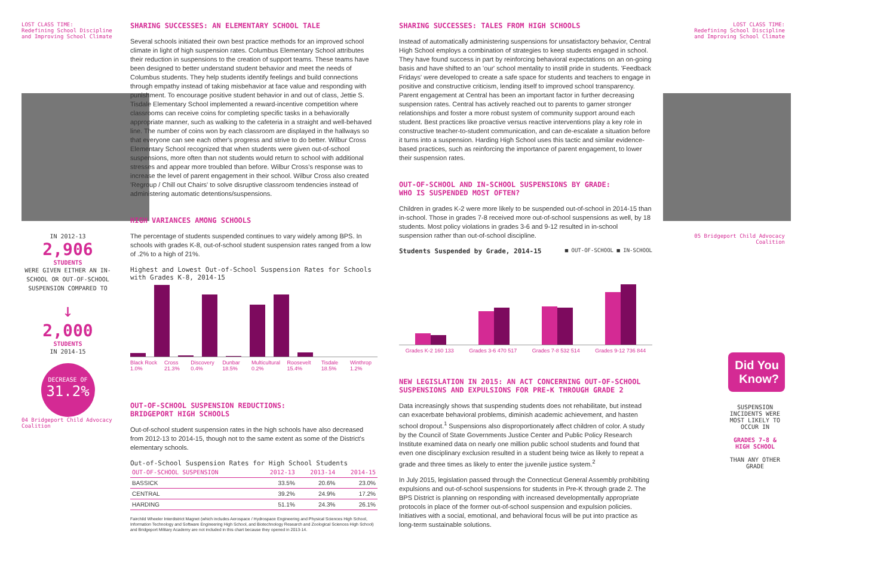LOST CLASS TIME:
Redefining School Discipline
and Improving School Climate
IN 2012-13
2,906
STUDENTS
WERE GIVEN EITHER AN IN-SCHOOL OR OUT-OF-SCHOOL SUSPENSION COMPARED TO
↓
2,000
STUDENTS
IN 2014-15
DECREASE OF
31.2%
04 Bridgeport Child Advocacy Coalition
SHARING SUCCESSES: AN ELEMENTARY SCHOOL TALE
Several schools initiated their own best practice methods for an improved school climate in light of high suspension rates. Columbus Elementary School attributes their reduction in suspensions to the creation of support teams. These teams have been designed to better understand student behavior and meet the needs of Columbus students. They help students identify feelings and build connections through empathy instead of taking misbehavior at face value and responding with punishment. To encourage positive student behavior in and out of class, Jettie S. Tisdale Elementary School implemented a reward-incentive competition where classrooms can receive coins for completing specific tasks in a behaviorally appropriate manner, such as walking to the cafeteria in a straight and well-behaved line. The number of coins won by each classroom are displayed in the hallways so that everyone can see each other's progress and strive to do better. Wilbur Cross Elementary School recognized that when students were given out-of-school suspensions, more often than not students would return to school with additional stresses and appear more troubled than before. Wilbur Cross's response was to increase the level of parent engagement in their school. Wilbur Cross also created 'Regroup / Chill out Chairs' to solve disruptive classroom tendencies instead of administering automatic detentions/suspensions.
HIGH VARIANCES AMONG SCHOOLS
The percentage of students suspended continues to vary widely among BPS. In schools with grades K-8, out-of-school student suspension rates ranged from a low of .2% to a high of 21%.
Highest and Lowest Out-of-School Suspension Rates for Schools with Grades K-8, 2014-15
Black Rock 1.0% Cross 21.3% Discovery 0.4% Dunbar 18.5% Multicultural 0.2% Roosevelt 15.4% Tisdale 18.5% Winthrop 1.2%
OUT-OF-SCHOOL SUSPENSION REDUCTIONS:
BRIDGEPORT HIGH SCHOOLS
Out-of-school student suspension rates in the high schools have also decreased from 2012-13 to 2014-15, though not to the same extent as some of the District's elementary schools.
Out-of-School Suspension Rates for High School Students
| OUT-OF-SCHOOL SUSPENSION | 2012-13 | 2013-14 | 2014-15 |
| --- | --- | --- | --- |
| BASSICK | 33.5% | 20.6% | 23.0% |
| CENTRAL | 39.2% | 24.9% | 17.2% |
| HARDING | 51.1% | 24.3% | 26.1% |
Fairchild Wheeler Interdistrict Magnet (which includes Aerospace / Hydrospace Engineering and Physical Sciences High School, Information Technology and Software Engineering High School, and Biotechnology Research and Zoological Sciences High School) and Bridgeport Military Academy are not included in this chart because they opened in 2013-14.
SHARING SUCCESSES: TALES FROM HIGH SCHOOLS
Instead of automatically administering suspensions for unsatisfactory behavior, Central High School employs a combination of strategies to keep students engaged in school. They have found success in part by reinforcing behavioral expectations on an on-going basis and have shifted to an 'our' school mentality to instill pride in students. 'Feedback Fridays' were developed to create a safe space for students and teachers to engage in positive and constructive criticism, lending itself to improved school transparency. Parent engagement at Central has been an important factor in further decreasing suspension rates. Central has actively reached out to parents to garner stronger relationships and foster a more robust system of community support around each student. Best practices like proactive versus reactive interventions play a key role in constructive teacher-to-student communication, and can de-escalate a situation before it turns into a suspension. Harding High School uses this tactic and similar evidence-based practices, such as reinforcing the importance of parent engagement, to lower their suspension rates.
OUT-OF-SCHOOL AND IN-SCHOOL SUSPENSIONS BY GRADE:
WHO IS SUSPENDED MOST OFTEN?
Children in grades K-2 were more likely to be suspended out-of-school in 2014-15 than in-school. Those in grades 7-8 received more out-of-school suspensions as well, by 18 students. Most policy violations in grades 3-6 and 9-12 resulted in in-school suspension rather than out-of-school discipline.
Students Suspended by Grade, 2014-15 ■ OUT-OF-SCHOOL ■ IN-SCHOOL
Grades K-2 160 133 Grades 3-6 470 517 Grades 7-8 532 514 Grades 9-12 736 844
NEW LEGISLATION IN 2015: AN ACT CONCERNING OUT-OF-SCHOOL SUSPENSIONS AND EXPULSIONS FOR PRE-K THROUGH GRADE 2
Data increasingly shows that suspending students does not rehabilitate, but instead can exacerbate behavioral problems, diminish academic achievement, and hasten school dropout.<sup>1</sup> Suspensions also disproportionately affect children of color. A study by the Council of State Governments Justice Center and Public Policy Research Institute examined data on nearly one million public school students and found that even one disciplinary exclusion resulted in a student being twice as likely to repeat a grade and three times as likely to enter the juvenile justice system.<sup>2</sup>
In July 2015, legislation passed through the Connecticut General Assembly prohibiting expulsions and out-of-school suspensions for students in Pre-K through grade 2. The BPS District is planning on responding with increased developmentally appropriate protocols in place of the former out-of-school suspension and expulsion policies. Initiatives with a social, emotional, and behavioral focus will be put into practice as long-term sustainable solutions.
LOST CLASS TIME:
Redefining School Discipline
and Improving School Climate
05 Bridgeport Child Advocacy Coalition
Did You Know?
SUSPENSION INCIDENTS WERE MOST LIKELY TO OCCUR IN
GRADES 7-8 & HIGH SCHOOL
THAN ANY OTHER GRADE